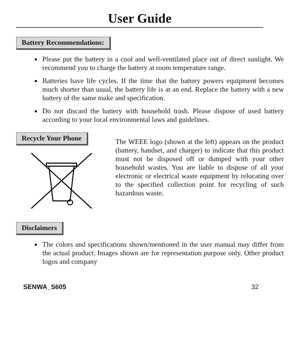User Guide
Battery Recommendations:
Please put the battery in a cool and well-ventilated place out of direct sunlight. We recommend you to charge the battery at room temperature range.
Batteries have life cycles. If the time that the battery powers equipment becomes much shorter than usual, the battery life is at an end. Replace the battery with a new battery of the same make and specification.
Do not discard the battery with household trash. Please dispose of used battery according to your local environmental laws and guidelines.
Recycle Your Phone
The WEEE logo (shown at the left) appears on the product (battery, handset, and charger) to indicate that this product must not be disposed off or dumped with your other household wastes. You are liable to dispose of all your electronic or electrical waste equipment by relocating over to the specified collection point for recycling of such hazardous waste.
Disclaimers
The colors and specifications shown/mentioned in the user manual may differ from the actual product. Images shown are for representation purpose only. Other product logos and company
SENWA_S605 32